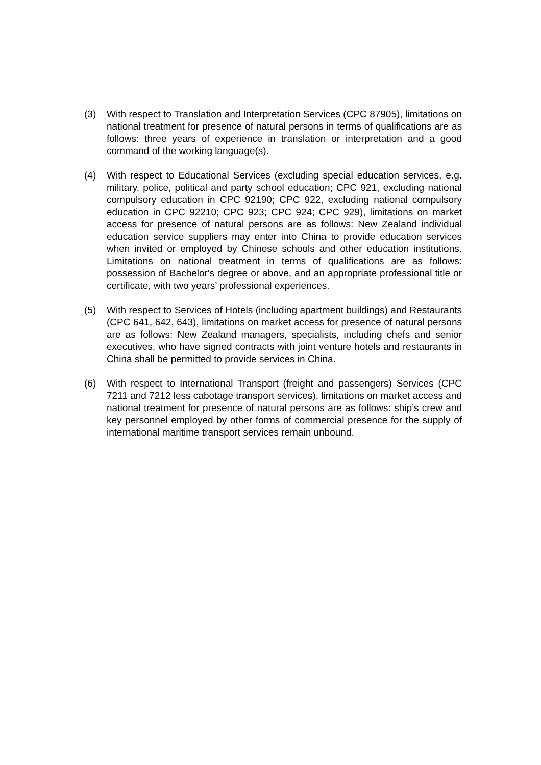(3) With respect to Translation and Interpretation Services (CPC 87905), limitations on national treatment for presence of natural persons in terms of qualifications are as follows: three years of experience in translation or interpretation and a good command of the working language(s).
(4) With respect to Educational Services (excluding special education services, e.g. military, police, political and party school education; CPC 921, excluding national compulsory education in CPC 92190; CPC 922, excluding national compulsory education in CPC 92210; CPC 923; CPC 924; CPC 929), limitations on market access for presence of natural persons are as follows: New Zealand individual education service suppliers may enter into China to provide education services when invited or employed by Chinese schools and other education institutions. Limitations on national treatment in terms of qualifications are as follows: possession of Bachelor's degree or above, and an appropriate professional title or certificate, with two years’ professional experiences.
(5) With respect to Services of Hotels (including apartment buildings) and Restaurants (CPC 641, 642, 643), limitations on market access for presence of natural persons are as follows: New Zealand managers, specialists, including chefs and senior executives, who have signed contracts with joint venture hotels and restaurants in China shall be permitted to provide services in China.
(6) With respect to International Transport (freight and passengers) Services (CPC 7211 and 7212 less cabotage transport services), limitations on market access and national treatment for presence of natural persons are as follows: ship’s crew and key personnel employed by other forms of commercial presence for the supply of international maritime transport services remain unbound.